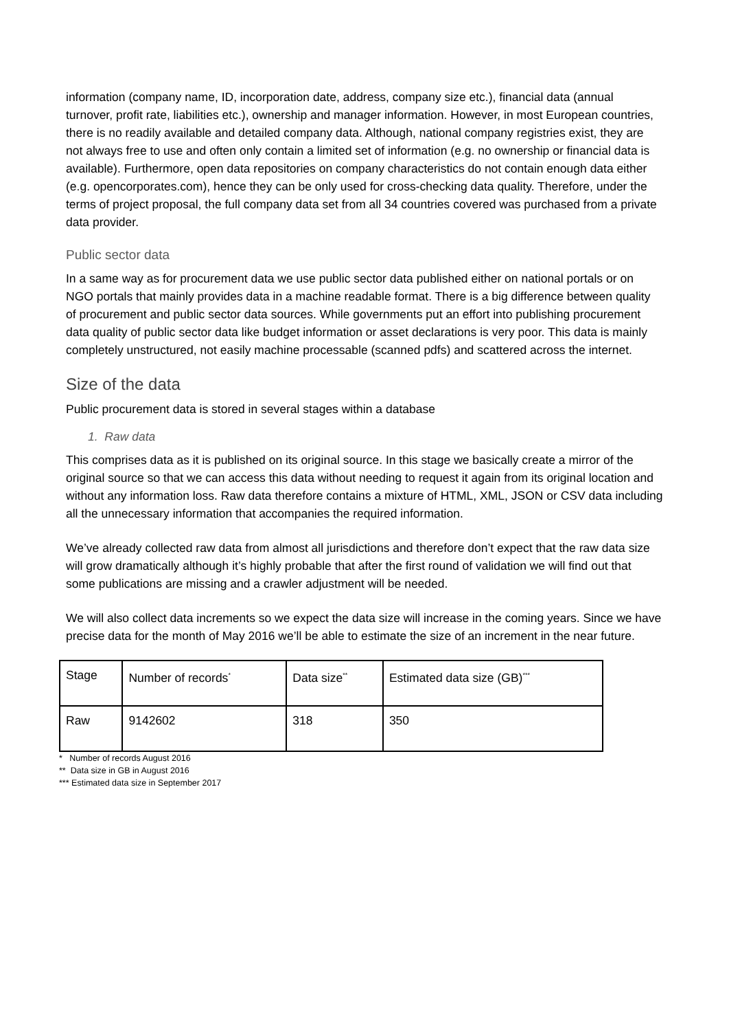information (company name, ID, incorporation date, address, company size etc.), financial data (annual turnover, profit rate, liabilities etc.), ownership and manager information. However, in most European countries, there is no readily available and detailed company data. Although, national company registries exist, they are not always free to use and often only contain a limited set of information (e.g. no ownership or financial data is available). Furthermore, open data repositories on company characteristics do not contain enough data either (e.g. opencorporates.com), hence they can be only used for cross-checking data quality. Therefore, under the terms of project proposal, the full company data set from all 34 countries covered was purchased from a private data provider.
Public sector data
In a same way as for procurement data we use public sector data published either on national portals or on NGO portals that mainly provides data in a machine readable format. There is a big difference between quality of procurement and public sector data sources. While governments put an effort into publishing procurement data quality of public sector data like budget information or asset declarations is very poor. This data is mainly completely unstructured, not easily machine processable (scanned pdfs) and scattered across the internet.
Size of the data
Public procurement data is stored in several stages within a database
1. Raw data
This comprises data as it is published on its original source. In this stage we basically create a mirror of the original source so that we can access this data without needing to request it again from its original location and without any information loss. Raw data therefore contains a mixture of HTML, XML, JSON or CSV data including all the unnecessary information that accompanies the required information.
We’ve already collected raw data from almost all jurisdictions and therefore don’t expect that the raw data size will grow dramatically although it’s highly probable that after the first round of validation we will find out that some publications are missing and a crawler adjustment will be needed.
We will also collect data increments so we expect the data size will increase in the coming years. Since we have precise data for the month of May 2016 we’ll be able to estimate the size of an increment in the near future.
| Stage | Number of records<sup>*</sup> | Data size<sup>**</sup> | Estimated data size (GB)<sup>***</sup> |
| Raw | 9142602 | 318 | 350 |
* Number of records August 2016
** Data size in GB in August 2016
*** Estimated data size in September 2017